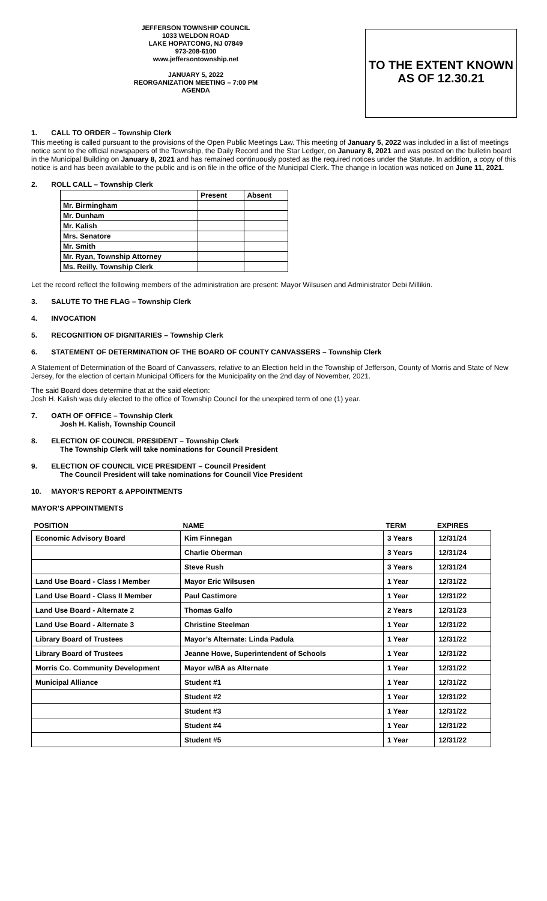JEFFERSON TOWNSHIP COUNCIL
1033 WELDON ROAD
LAKE HOPATCONG, NJ 07849
973-208-6100
www.jeffersontownship.net
JANUARY 5, 2022
REORGANIZATION MEETING – 7:00 PM
AGENDA
TO THE EXTENT KNOWN AS OF 12.30.21
1. CALL TO ORDER – Township Clerk
This meeting is called pursuant to the provisions of the Open Public Meetings Law. This meeting of January 5, 2022 was included in a list of meetings notice sent to the official newspapers of the Township, the Daily Record and the Star Ledger, on January 8, 2021 and was posted on the bulletin board in the Municipal Building on January 8, 2021 and has remained continuously posted as the required notices under the Statute. In addition, a copy of this notice is and has been available to the public and is on file in the office of the Municipal Clerk. The change in location was noticed on June 11, 2021.
2. ROLL CALL – Township Clerk
| | Present | Absent |
| --- | --- | --- |
| Mr. Birmingham | | |
| Mr. Dunham | | |
| Mr. Kalish | | |
| Mrs. Senatore | | |
| Mr. Smith | | |
| Mr. Ryan, Township Attorney | | |
| Ms. Reilly, Township Clerk | | |
Let the record reflect the following members of the administration are present: Mayor Wilsusen and Administrator Debi Millikin.
3. SALUTE TO THE FLAG – Township Clerk
4. INVOCATION
5. RECOGNITION OF DIGNITARIES – Township Clerk
6. STATEMENT OF DETERMINATION OF THE BOARD OF COUNTY CANVASSERS – Township Clerk
A Statement of Determination of the Board of Canvassers, relative to an Election held in the Township of Jefferson, County of Morris and State of New Jersey, for the election of certain Municipal Officers for the Municipality on the 2nd day of November, 2021.
The said Board does determine that at the said election:
Josh H. Kalish was duly elected to the office of Township Council for the unexpired term of one (1) year.
7. OATH OF OFFICE – Township Clerk
Josh H. Kalish, Township Council
8. ELECTION OF COUNCIL PRESIDENT – Township Clerk
The Township Clerk will take nominations for Council President
9. ELECTION OF COUNCIL VICE PRESIDENT – Council President
The Council President will take nominations for Council Vice President
10. MAYOR’S REPORT & APPOINTMENTS
MAYOR’S APPOINTMENTS
| POSITION | NAME | TERM | EXPIRES |
| --- | --- | --- | --- |
| Economic Advisory Board | Kim Finnegan | 3 Years | 12/31/24 |
| | Charlie Oberman | 3 Years | 12/31/24 |
| | Steve Rush | 3 Years | 12/31/24 |
| Land Use Board - Class I Member | Mayor Eric Wilsusen | 1 Year | 12/31/22 |
| Land Use Board - Class II Member | Paul Castimore | 1 Year | 12/31/22 |
| Land Use Board - Alternate 2 | Thomas Galfo | 2 Years | 12/31/23 |
| Land Use Board - Alternate 3 | Christine Steelman | 1 Year | 12/31/22 |
| Library Board of Trustees | Mayor’s Alternate: Linda Padula | 1 Year | 12/31/22 |
| Library Board of Trustees | Jeanne Howe, Superintendent of Schools | 1 Year | 12/31/22 |
| Morris Co. Community Development | Mayor w/BA as Alternate | 1 Year | 12/31/22 |
| Municipal Alliance | Student #1 | 1 Year | 12/31/22 |
| | Student #2 | 1 Year | 12/31/22 |
| | Student #3 | 1 Year | 12/31/22 |
| | Student #4 | 1 Year | 12/31/22 |
| | Student #5 | 1 Year | 12/31/22 |